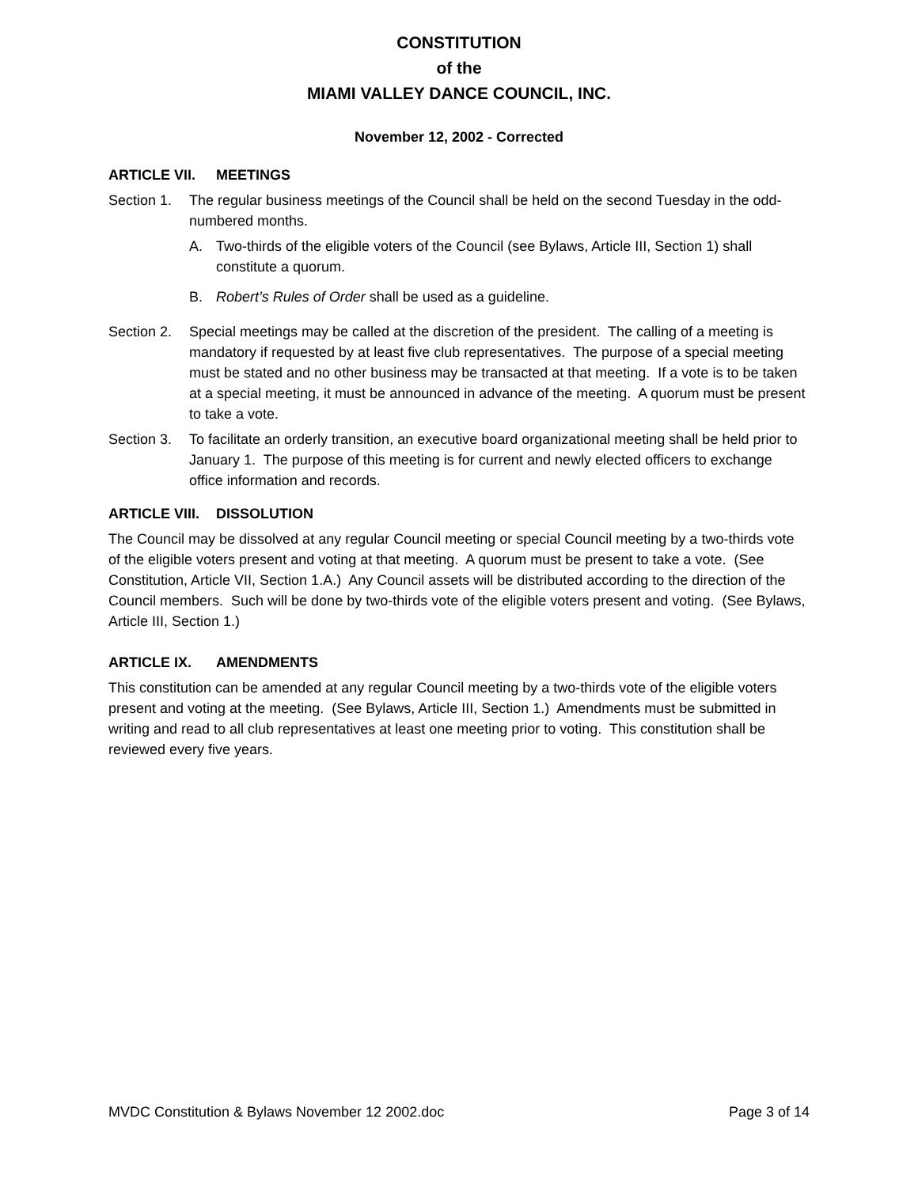CONSTITUTION
of the
MIAMI VALLEY DANCE COUNCIL, INC.
November 12, 2002 - Corrected
ARTICLE VII. MEETINGS
Section 1.
The regular business meetings of the Council shall be held on the second Tuesday in the odd-numbered months.
A. Two-thirds of the eligible voters of the Council (see Bylaws, Article III, Section 1) shall constitute a quorum.
B. Robert’s Rules of Order shall be used as a guideline.
Section 2.
Special meetings may be called at the discretion of the president. The calling of a meeting is mandatory if requested by at least five club representatives. The purpose of a special meeting must be stated and no other business may be transacted at that meeting. If a vote is to be taken at a special meeting, it must be announced in advance of the meeting. A quorum must be present to take a vote.
Section 3.
To facilitate an orderly transition, an executive board organizational meeting shall be held prior to January 1. The purpose of this meeting is for current and newly elected officers to exchange office information and records.
ARTICLE VIII. DISSOLUTION
The Council may be dissolved at any regular Council meeting or special Council meeting by a two-thirds vote of the eligible voters present and voting at that meeting. A quorum must be present to take a vote. (See Constitution, Article VII, Section 1.A.) Any Council assets will be distributed according to the direction of the Council members. Such will be done by two-thirds vote of the eligible voters present and voting. (See Bylaws, Article III, Section 1.)
ARTICLE IX. AMENDMENTS
This constitution can be amended at any regular Council meeting by a two-thirds vote of the eligible voters present and voting at the meeting. (See Bylaws, Article III, Section 1.) Amendments must be submitted in writing and read to all club representatives at least one meeting prior to voting. This constitution shall be reviewed every five years.
MVDC Constitution & Bylaws November 12 2002.doc Page 3 of 14